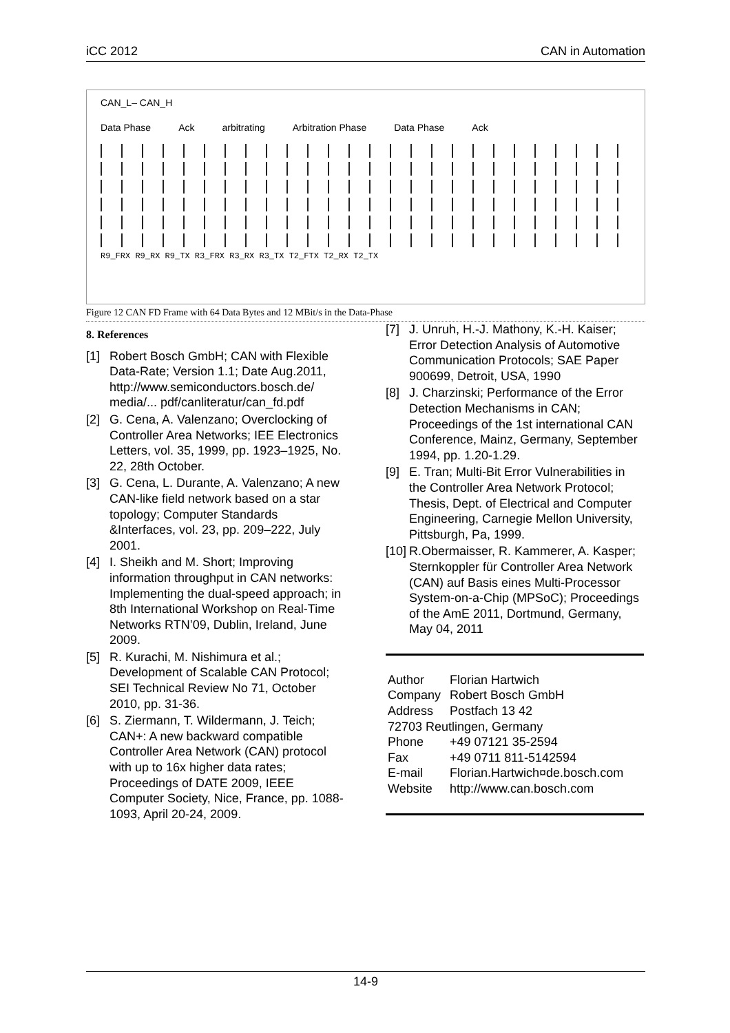iCC 2012 CAN in Automation
CAN_L– CAN_H
Data Phase Ack arbitrating Arbitration Phase Data Phase Ack
R9_FRX R9_RX R9_TX R3_FRX R3_RX R3_TX T2_FTX T2_RX T2_TX
Figure 12 CAN FD Frame with 64 Data Bytes and 12 MBit/s in the Data-Phase
8. References
[1] Robert Bosch GmbH; CAN with Flexible Data-Rate; Version 1.1; Date Aug.2011, http://www.semiconductors.bosch.de/ media/... pdf/canliteratur/can_fd.pdf
[2] G. Cena, A. Valenzano; Overclocking of Controller Area Networks; IEE Electronics Letters, vol. 35, 1999, pp. 1923–1925, No. 22, 28th October.
[3] G. Cena, L. Durante, A. Valenzano; A new CAN-like field network based on a star topology; Computer Standards &Interfaces, vol. 23, pp. 209–222, July 2001.
[4] I. Sheikh and M. Short; Improving information throughput in CAN networks: Implementing the dual-speed approach; in 8th International Workshop on Real-Time Networks RTN’09, Dublin, Ireland, June 2009.
[5] R. Kurachi, M. Nishimura et al.; Development of Scalable CAN Protocol; SEI Technical Review No 71, October 2010, pp. 31-36.
[6] S. Ziermann, T. Wildermann, J. Teich; CAN+: A new backward compatible Controller Area Network (CAN) protocol with up to 16x higher data rates; Proceedings of DATE 2009, IEEE Computer Society, Nice, France, pp. 1088-1093, April 20-24, 2009.
[7] J. Unruh, H.-J. Mathony, K.-H. Kaiser; Error Detection Analysis of Automotive Communication Protocols; SAE Paper 900699, Detroit, USA, 1990
[8] J. Charzinski; Performance of the Error Detection Mechanisms in CAN; Proceedings of the 1st international CAN Conference, Mainz, Germany, September 1994, pp. 1.20-1.29.
[9] E. Tran; Multi-Bit Error Vulnerabilities in the Controller Area Network Protocol; Thesis, Dept. of Electrical and Computer Engineering, Carnegie Mellon University, Pittsburgh, Pa, 1999.
[10] R.Obermaisser, R. Kammerer, A. Kasper; Sternkoppler für Controller Area Network (CAN) auf Basis eines Multi-Processor System-on-a-Chip (MPSoC); Proceedings of the AmE 2011, Dortmund, Germany, May 04, 2011
| Author | Florian Hartwich |
| Company | Robert Bosch GmbH |
| Address | Postfach 13 42 |
| 72703 Reutlingen, Germany | |
| Phone | +49 07121 35-2594 |
| Fax | +49 0711 811-5142594 |
| E-mail | Florian.Hartwich¤de.bosch.com |
| Website | http://www.can.bosch.com |
14-9